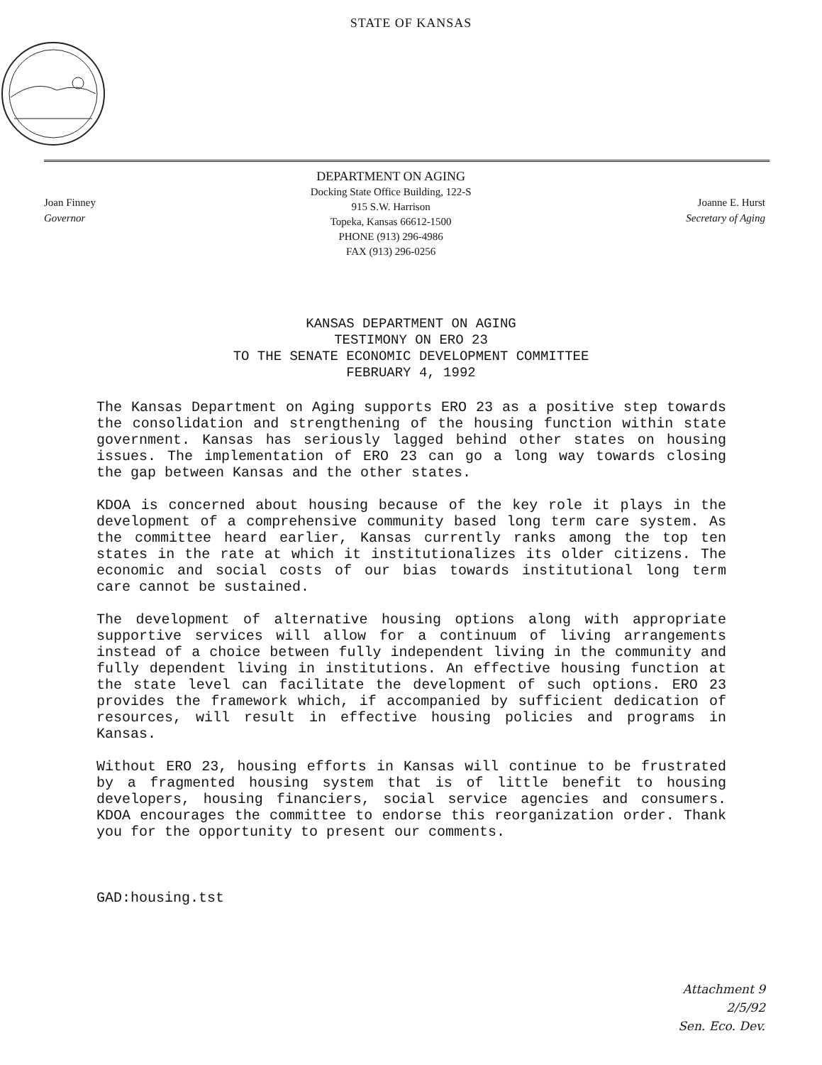STATE OF KANSAS
Joan Finney
Governor
DEPARTMENT ON AGING
Docking State Office Building, 122-S
915 S.W. Harrison
Topeka, Kansas 66612-1500
PHONE (913) 296-4986
FAX (913) 296-0256
Joanne E. Hurst
Secretary of Aging
KANSAS DEPARTMENT ON AGING
TESTIMONY ON ERO 23
TO THE SENATE ECONOMIC DEVELOPMENT COMMITTEE
FEBRUARY 4, 1992
The Kansas Department on Aging supports ERO 23 as a positive step towards the consolidation and strengthening of the housing function within state government. Kansas has seriously lagged behind other states on housing issues. The implementation of ERO 23 can go a long way towards closing the gap between Kansas and the other states.
KDOA is concerned about housing because of the key role it plays in the development of a comprehensive community based long term care system. As the committee heard earlier, Kansas currently ranks among the top ten states in the rate at which it institutionalizes its older citizens. The economic and social costs of our bias towards institutional long term care cannot be sustained.
The development of alternative housing options along with appropriate supportive services will allow for a continuum of living arrangements instead of a choice between fully independent living in the community and fully dependent living in institutions. An effective housing function at the state level can facilitate the development of such options. ERO 23 provides the framework which, if accompanied by sufficient dedication of resources, will result in effective housing policies and programs in Kansas.
Without ERO 23, housing efforts in Kansas will continue to be frustrated by a fragmented housing system that is of little benefit to housing developers, housing financiers, social service agencies and consumers. KDOA encourages the committee to endorse this reorganization order. Thank you for the opportunity to present our comments.
GAD:housing.tst
Attachment 9
2/5/92
Sen. Eco. Dev.